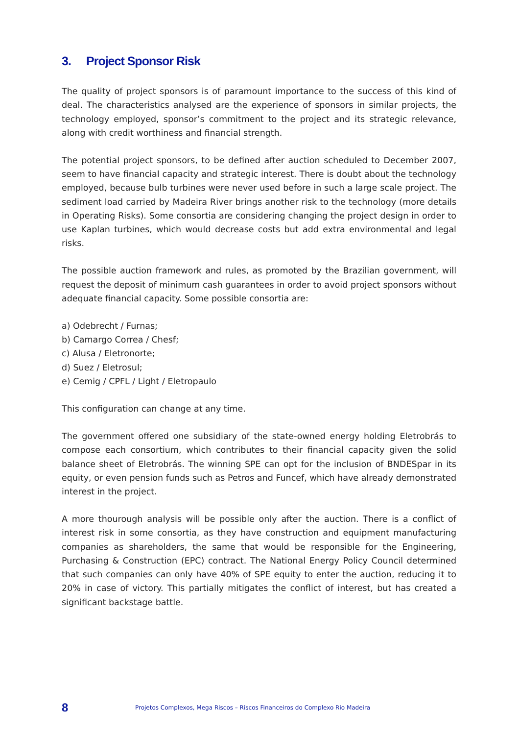3. Project Sponsor Risk
The quality of project sponsors is of paramount importance to the success of this kind of deal. The characteristics analysed are the experience of sponsors in similar projects, the technology employed, sponsor’s commitment to the project and its strategic relevance, along with credit worthiness and financial strength.
The potential project sponsors, to be defined after auction scheduled to December 2007, seem to have financial capacity and strategic interest. There is doubt about the technology employed, because bulb turbines were never used before in such a large scale project. The sediment load carried by Madeira River brings another risk to the technology (more details in Operating Risks). Some consortia are considering changing the project design in order to use Kaplan turbines, which would decrease costs but add extra environmental and legal risks.
The possible auction framework and rules, as promoted by the Brazilian government, will request the deposit of minimum cash guarantees in order to avoid project sponsors without adequate financial capacity. Some possible consortia are:
a) Odebrecht / Furnas;
b) Camargo Correa / Chesf;
c) Alusa / Eletronorte;
d) Suez / Eletrosul;
e) Cemig / CPFL / Light / Eletropaulo
This configuration can change at any time.
The government offered one subsidiary of the state-owned energy holding Eletrobrás to compose each consortium, which contributes to their financial capacity given the solid balance sheet of Eletrobrás. The winning SPE can opt for the inclusion of BNDESpar in its equity, or even pension funds such as Petros and Funcef, which have already demonstrated interest in the project.
A more thourough analysis will be possible only after the auction. There is a conflict of interest risk in some consortia, as they have construction and equipment manufacturing companies as shareholders, the same that would be responsible for the Engineering, Purchasing & Construction (EPC) contract. The National Energy Policy Council determined that such companies can only have 40% of SPE equity to enter the auction, reducing it to 20% in case of victory. This partially mitigates the conflict of interest, but has created a significant backstage battle.
8
Projetos Complexos, Mega Riscos – Riscos Financeiros do Complexo Rio Madeira